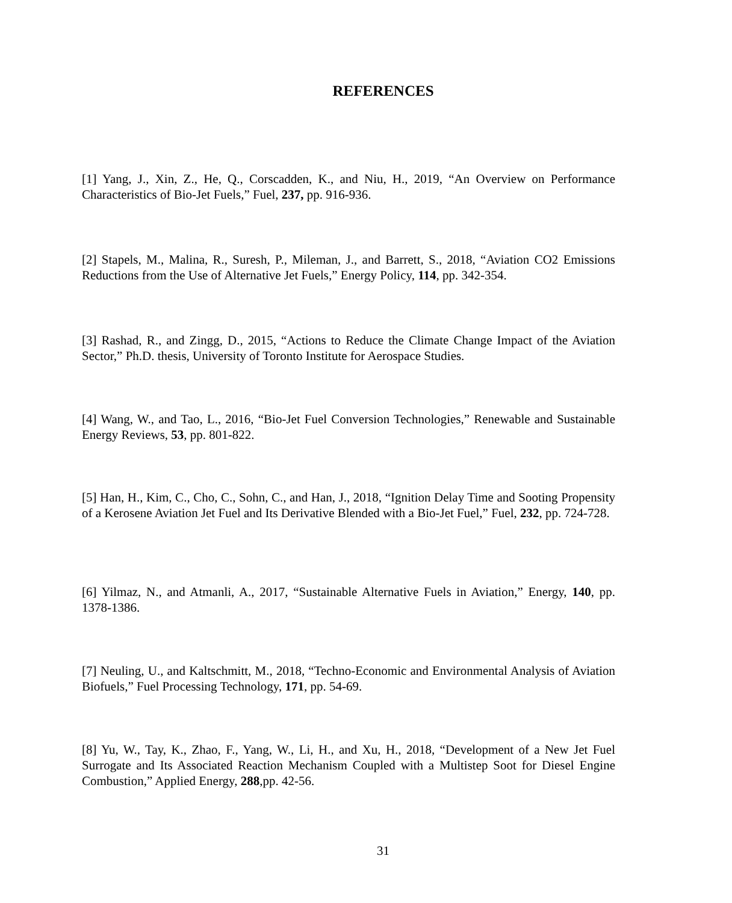REFERENCES
[1] Yang, J., Xin, Z., He, Q., Corscadden, K., and Niu, H., 2019, “An Overview on Performance Characteristics of Bio-Jet Fuels,” Fuel, 237, pp. 916-936.
[2] Stapels, M., Malina, R., Suresh, P., Mileman, J., and Barrett, S., 2018, “Aviation CO2 Emissions Reductions from the Use of Alternative Jet Fuels,” Energy Policy, 114, pp. 342-354.
[3] Rashad, R., and Zingg, D., 2015, “Actions to Reduce the Climate Change Impact of the Aviation Sector,” Ph.D. thesis, University of Toronto Institute for Aerospace Studies.
[4] Wang, W., and Tao, L., 2016, “Bio-Jet Fuel Conversion Technologies,” Renewable and Sustainable Energy Reviews, 53, pp. 801-822.
[5] Han, H., Kim, C., Cho, C., Sohn, C., and Han, J., 2018, “Ignition Delay Time and Sooting Propensity of a Kerosene Aviation Jet Fuel and Its Derivative Blended with a Bio-Jet Fuel,” Fuel, 232, pp. 724-728.
[6] Yilmaz, N., and Atmanli, A., 2017, “Sustainable Alternative Fuels in Aviation,” Energy, 140, pp. 1378-1386.
[7] Neuling, U., and Kaltschmitt, M., 2018, “Techno-Economic and Environmental Analysis of Aviation Biofuels,” Fuel Processing Technology, 171, pp. 54-69.
[8] Yu, W., Tay, K., Zhao, F., Yang, W., Li, H., and Xu, H., 2018, “Development of a New Jet Fuel Surrogate and Its Associated Reaction Mechanism Coupled with a Multistep Soot for Diesel Engine Combustion,” Applied Energy, 288,pp. 42-56.
31